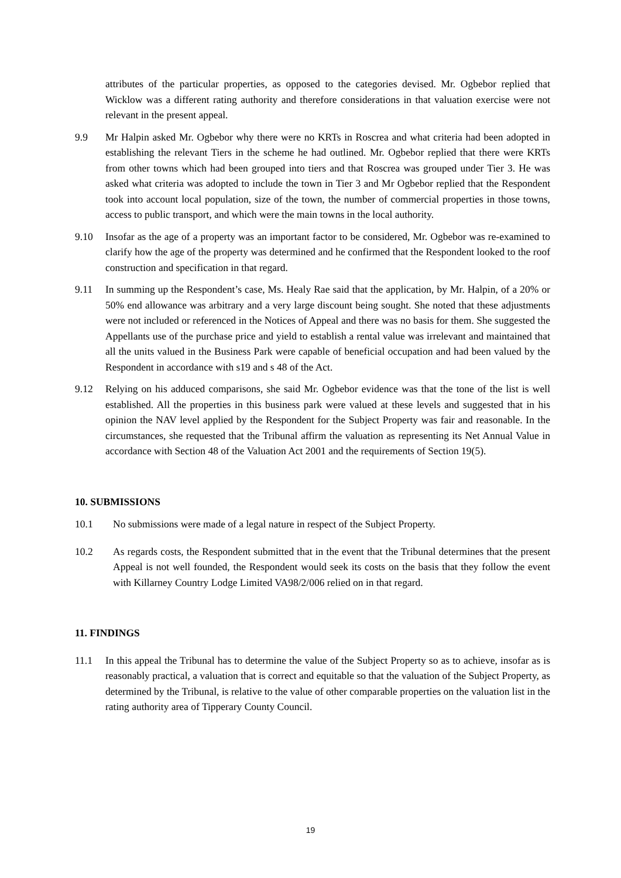attributes of the particular properties, as opposed to the categories devised. Mr. Ogbebor replied that Wicklow was a different rating authority and therefore considerations in that valuation exercise were not relevant in the present appeal.
9.9 Mr Halpin asked Mr. Ogbebor why there were no KRTs in Roscrea and what criteria had been adopted in establishing the relevant Tiers in the scheme he had outlined. Mr. Ogbebor replied that there were KRTs from other towns which had been grouped into tiers and that Roscrea was grouped under Tier 3. He was asked what criteria was adopted to include the town in Tier 3 and Mr Ogbebor replied that the Respondent took into account local population, size of the town, the number of commercial properties in those towns, access to public transport, and which were the main towns in the local authority.
9.10 Insofar as the age of a property was an important factor to be considered, Mr. Ogbebor was re-examined to clarify how the age of the property was determined and he confirmed that the Respondent looked to the roof construction and specification in that regard.
9.11 In summing up the Respondent’s case, Ms. Healy Rae said that the application, by Mr. Halpin, of a 20% or 50% end allowance was arbitrary and a very large discount being sought. She noted that these adjustments were not included or referenced in the Notices of Appeal and there was no basis for them. She suggested the Appellants use of the purchase price and yield to establish a rental value was irrelevant and maintained that all the units valued in the Business Park were capable of beneficial occupation and had been valued by the Respondent in accordance with s19 and s 48 of the Act.
9.12 Relying on his adduced comparisons, she said Mr. Ogbebor evidence was that the tone of the list is well established. All the properties in this business park were valued at these levels and suggested that in his opinion the NAV level applied by the Respondent for the Subject Property was fair and reasonable. In the circumstances, she requested that the Tribunal affirm the valuation as representing its Net Annual Value in accordance with Section 48 of the Valuation Act 2001 and the requirements of Section 19(5).
10. SUBMISSIONS
10.1 No submissions were made of a legal nature in respect of the Subject Property.
10.2 As regards costs, the Respondent submitted that in the event that the Tribunal determines that the present Appeal is not well founded, the Respondent would seek its costs on the basis that they follow the event with Killarney Country Lodge Limited VA98/2/006 relied on in that regard.
11. FINDINGS
11.1 In this appeal the Tribunal has to determine the value of the Subject Property so as to achieve, insofar as is reasonably practical, a valuation that is correct and equitable so that the valuation of the Subject Property, as determined by the Tribunal, is relative to the value of other comparable properties on the valuation list in the rating authority area of Tipperary County Council.
19